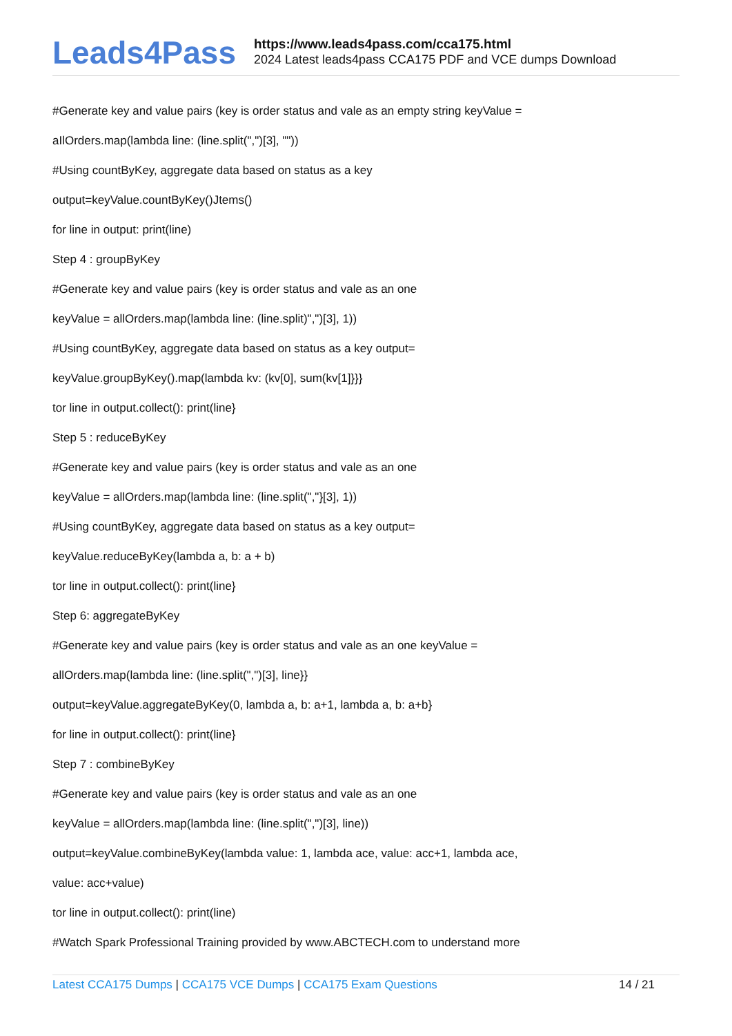Leads4Pass
https://www.leads4pass.com/cca175.html
2024 Latest leads4pass CCA175 PDF and VCE dumps Download
#Generate key and value pairs (key is order status and vale as an empty string keyValue =
aIlOrders.map(lambda line: (line.split(",")[3], ""))
#Using countByKey, aggregate data based on status as a key
output=keyValue.countByKey()Jtems()
for line in output: print(line)
Step 4 : groupByKey
#Generate key and value pairs (key is order status and vale as an one
keyValue = allOrders.map(lambda line: (line.split)",")[3], 1))
#Using countByKey, aggregate data based on status as a key output=
keyValue.groupByKey().map(lambda kv: (kv[0], sum(kv[1]}}}
tor line in output.collect(): print(line}
Step 5 : reduceByKey
#Generate key and value pairs (key is order status and vale as an one
keyValue = allOrders.map(lambda line: (line.split(","}[3], 1))
#Using countByKey, aggregate data based on status as a key output=
keyValue.reduceByKey(lambda a, b: a + b)
tor line in output.collect(): print(line}
Step 6: aggregateByKey
#Generate key and value pairs (key is order status and vale as an one keyValue =
allOrders.map(lambda line: (line.split(",")[3], line}}
output=keyValue.aggregateByKey(0, lambda a, b: a+1, lambda a, b: a+b}
for line in output.collect(): print(line}
Step 7 : combineByKey
#Generate key and value pairs (key is order status and vale as an one
keyValue = allOrders.map(lambda line: (line.split(",")[3], line))
output=keyValue.combineByKey(lambda value: 1, lambda ace, value: acc+1, lambda ace,
value: acc+value)
tor line in output.collect(): print(line)
#Watch Spark Professional Training provided by www.ABCTECH.com to understand more
Latest CCA175 Dumps | CCA175 VCE Dumps | CCA175 Exam Questions
14 / 21